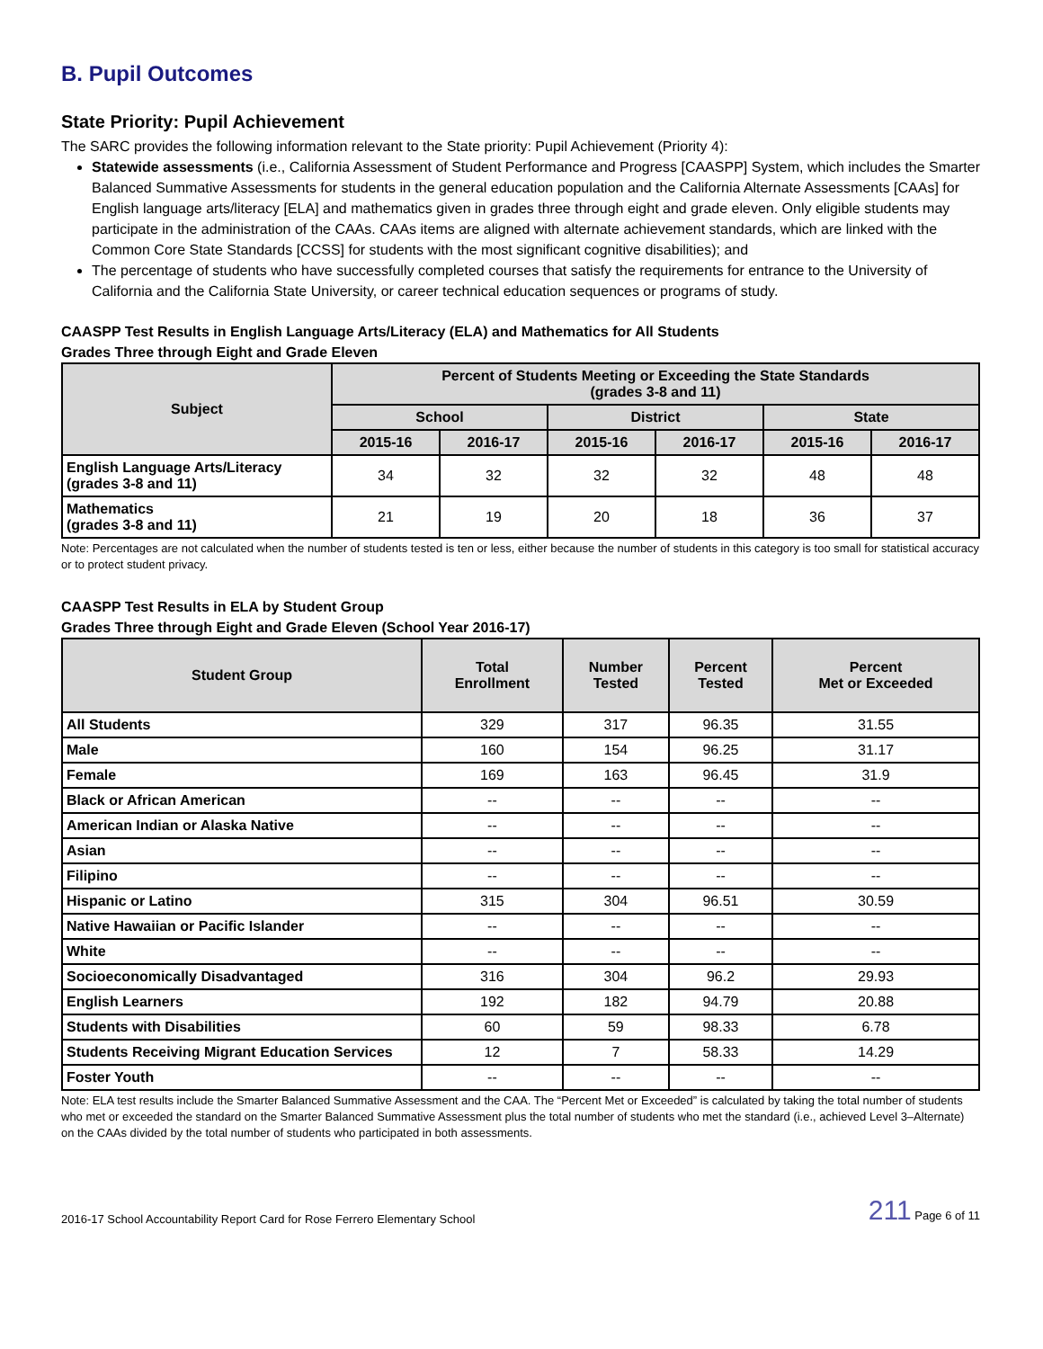B. Pupil Outcomes
State Priority: Pupil Achievement
The SARC provides the following information relevant to the State priority: Pupil Achievement (Priority 4):
Statewide assessments (i.e., California Assessment of Student Performance and Progress [CAASPP] System, which includes the Smarter Balanced Summative Assessments for students in the general education population and the California Alternate Assessments [CAAs] for English language arts/literacy [ELA] and mathematics given in grades three through eight and grade eleven. Only eligible students may participate in the administration of the CAAs. CAAs items are aligned with alternate achievement standards, which are linked with the Common Core State Standards [CCSS] for students with the most significant cognitive disabilities); and
The percentage of students who have successfully completed courses that satisfy the requirements for entrance to the University of California and the California State University, or career technical education sequences or programs of study.
CAASPP Test Results in English Language Arts/Literacy (ELA) and Mathematics for All Students
Grades Three through Eight and Grade Eleven
| Subject | Percent of Students Meeting or Exceeding the State Standards (grades 3-8 and 11) | | | | | |
| --- | --- | --- | --- | --- | --- | --- |
| | School | | District | | State | |
| | 2015-16 | 2016-17 | 2015-16 | 2016-17 | 2015-16 | 2016-17 |
| English Language Arts/Literacy (grades 3-8 and 11) | 34 | 32 | 32 | 32 | 48 | 48 |
| Mathematics (grades 3-8 and 11) | 21 | 19 | 20 | 18 | 36 | 37 |
Note: Percentages are not calculated when the number of students tested is ten or less, either because the number of students in this category is too small for statistical accuracy or to protect student privacy.
CAASPP Test Results in ELA by Student Group
Grades Three through Eight and Grade Eleven (School Year 2016-17)
| Student Group | Total Enrollment | Number Tested | Percent Tested | Percent Met or Exceeded |
| --- | --- | --- | --- | --- |
| All Students | 329 | 317 | 96.35 | 31.55 |
| Male | 160 | 154 | 96.25 | 31.17 |
| Female | 169 | 163 | 96.45 | 31.9 |
| Black or African American | -- | -- | -- | -- |
| American Indian or Alaska Native | -- | -- | -- | -- |
| Asian | -- | -- | -- | -- |
| Filipino | -- | -- | -- | -- |
| Hispanic or Latino | 315 | 304 | 96.51 | 30.59 |
| Native Hawaiian or Pacific Islander | -- | -- | -- | -- |
| White | -- | -- | -- | -- |
| Socioeconomically Disadvantaged | 316 | 304 | 96.2 | 29.93 |
| English Learners | 192 | 182 | 94.79 | 20.88 |
| Students with Disabilities | 60 | 59 | 98.33 | 6.78 |
| Students Receiving Migrant Education Services | 12 | 7 | 58.33 | 14.29 |
| Foster Youth | -- | -- | -- | -- |
Note: ELA test results include the Smarter Balanced Summative Assessment and the CAA. The “Percent Met or Exceeded” is calculated by taking the total number of students who met or exceeded the standard on the Smarter Balanced Summative Assessment plus the total number of students who met the standard (i.e., achieved Level 3–Alternate) on the CAAs divided by the total number of students who participated in both assessments.
2016-17 School Accountability Report Card for Rose Ferrero Elementary School 211 Page 6 of 11